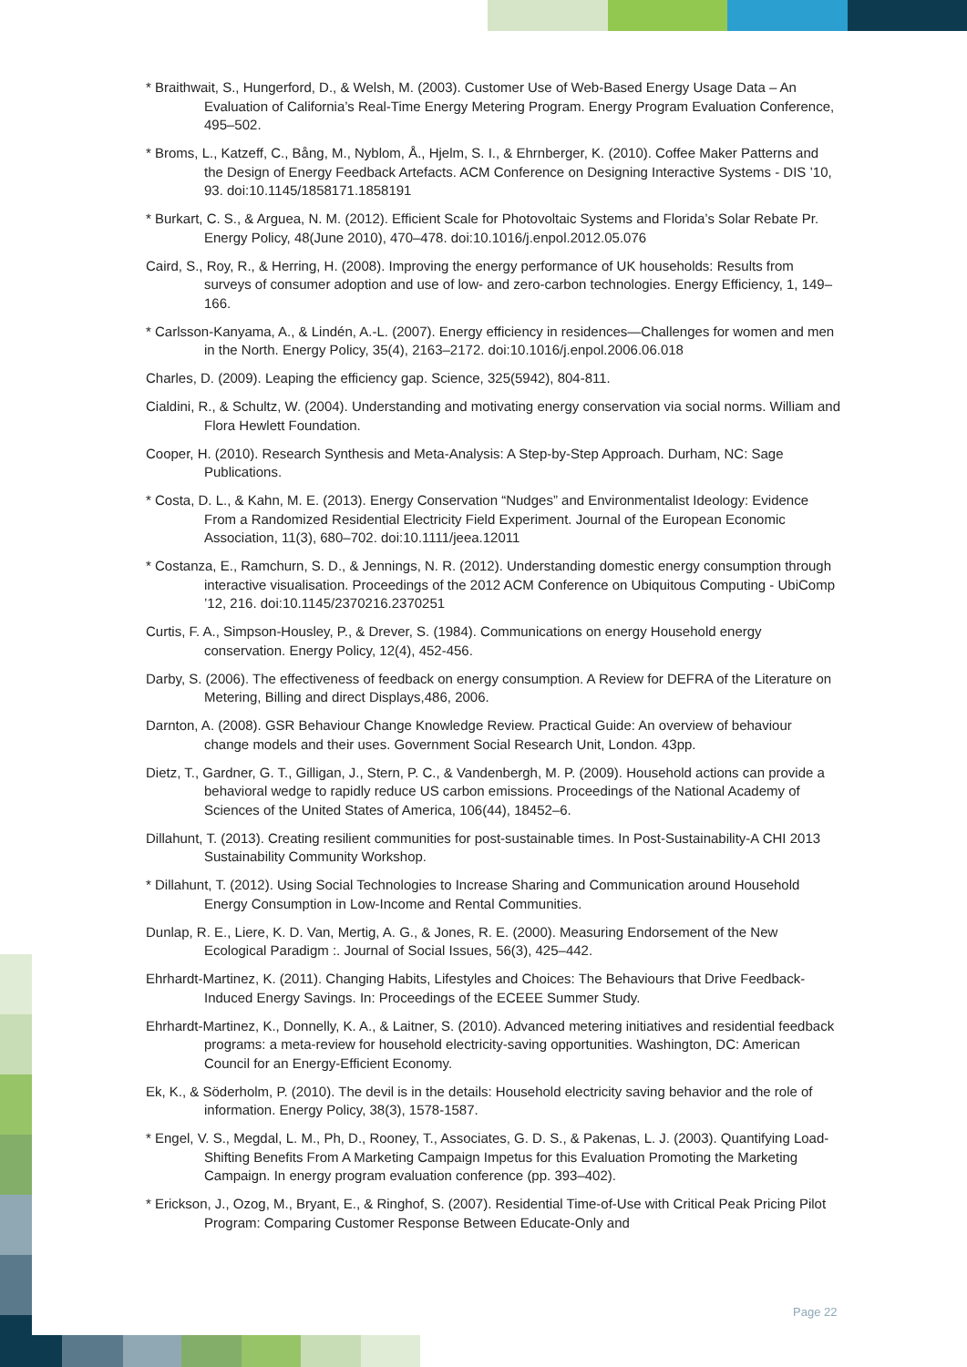* Braithwait, S., Hungerford, D., & Welsh, M. (2003). Customer Use of Web-Based Energy Usage Data – An Evaluation of California’s Real-Time Energy Metering Program. Energy Program Evaluation Conference, 495–502.
* Broms, L., Katzeff, C., Bång, M., Nyblom, Å., Hjelm, S. I., & Ehrnberger, K. (2010). Coffee Maker Patterns and the Design of Energy Feedback Artefacts. ACM Conference on Designing Interactive Systems - DIS ’10, 93. doi:10.1145/1858171.1858191
* Burkart, C. S., & Arguea, N. M. (2012). Efficient Scale for Photovoltaic Systems and Florida’s Solar Rebate Pr. Energy Policy, 48(June 2010), 470–478. doi:10.1016/j.enpol.2012.05.076
Caird, S., Roy, R., & Herring, H. (2008). Improving the energy performance of UK households: Results from surveys of consumer adoption and use of low- and zero-carbon technologies. Energy Efficiency, 1, 149–166.
* Carlsson-Kanyama, A., & Lindén, A.-L. (2007). Energy efficiency in residences—Challenges for women and men in the North. Energy Policy, 35(4), 2163–2172. doi:10.1016/j.enpol.2006.06.018
Charles, D. (2009). Leaping the efficiency gap. Science, 325(5942), 804-811.
Cialdini, R., & Schultz, W. (2004). Understanding and motivating energy conservation via social norms. William and Flora Hewlett Foundation.
Cooper, H. (2010). Research Synthesis and Meta-Analysis: A Step-by-Step Approach. Durham, NC: Sage Publications.
* Costa, D. L., & Kahn, M. E. (2013). Energy Conservation “Nudges” and Environmentalist Ideology: Evidence From a Randomized Residential Electricity Field Experiment. Journal of the European Economic Association, 11(3), 680–702. doi:10.1111/jeea.12011
* Costanza, E., Ramchurn, S. D., & Jennings, N. R. (2012). Understanding domestic energy consumption through interactive visualisation. Proceedings of the 2012 ACM Conference on Ubiquitous Computing - UbiComp ’12, 216. doi:10.1145/2370216.2370251
Curtis, F. A., Simpson-Housley, P., & Drever, S. (1984). Communications on energy Household energy conservation. Energy Policy, 12(4), 452-456.
Darby, S. (2006). The effectiveness of feedback on energy consumption. A Review for DEFRA of the Literature on Metering, Billing and direct Displays,486, 2006.
Darnton, A. (2008). GSR Behaviour Change Knowledge Review. Practical Guide: An overview of behaviour change models and their uses. Government Social Research Unit, London. 43pp.
Dietz, T., Gardner, G. T., Gilligan, J., Stern, P. C., & Vandenbergh, M. P. (2009). Household actions can provide a behavioral wedge to rapidly reduce US carbon emissions. Proceedings of the National Academy of Sciences of the United States of America, 106(44), 18452–6.
Dillahunt, T. (2013). Creating resilient communities for post-sustainable times. In Post-Sustainability-A CHI 2013 Sustainability Community Workshop.
* Dillahunt, T. (2012). Using Social Technologies to Increase Sharing and Communication around Household Energy Consumption in Low-Income and Rental Communities.
Dunlap, R. E., Liere, K. D. Van, Mertig, A. G., & Jones, R. E. (2000). Measuring Endorsement of the New Ecological Paradigm :. Journal of Social Issues, 56(3), 425–442.
Ehrhardt-Martinez, K. (2011). Changing Habits, Lifestyles and Choices: The Behaviours that Drive Feedback-Induced Energy Savings. In: Proceedings of the ECEEE Summer Study.
Ehrhardt-Martinez, K., Donnelly, K. A., & Laitner, S. (2010). Advanced metering initiatives and residential feedback programs: a meta-review for household electricity-saving opportunities. Washington, DC: American Council for an Energy-Efficient Economy.
Ek, K., & Söderholm, P. (2010). The devil is in the details: Household electricity saving behavior and the role of information. Energy Policy, 38(3), 1578-1587.
* Engel, V. S., Megdal, L. M., Ph, D., Rooney, T., Associates, G. D. S., & Pakenas, L. J. (2003). Quantifying Load-Shifting Benefits From A Marketing Campaign Impetus for this Evaluation Promoting the Marketing Campaign. In energy program evaluation conference (pp. 393–402).
* Erickson, J., Ozog, M., Bryant, E., & Ringhof, S. (2007). Residential Time-of-Use with Critical Peak Pricing Pilot Program: Comparing Customer Response Between Educate-Only and
Page 22